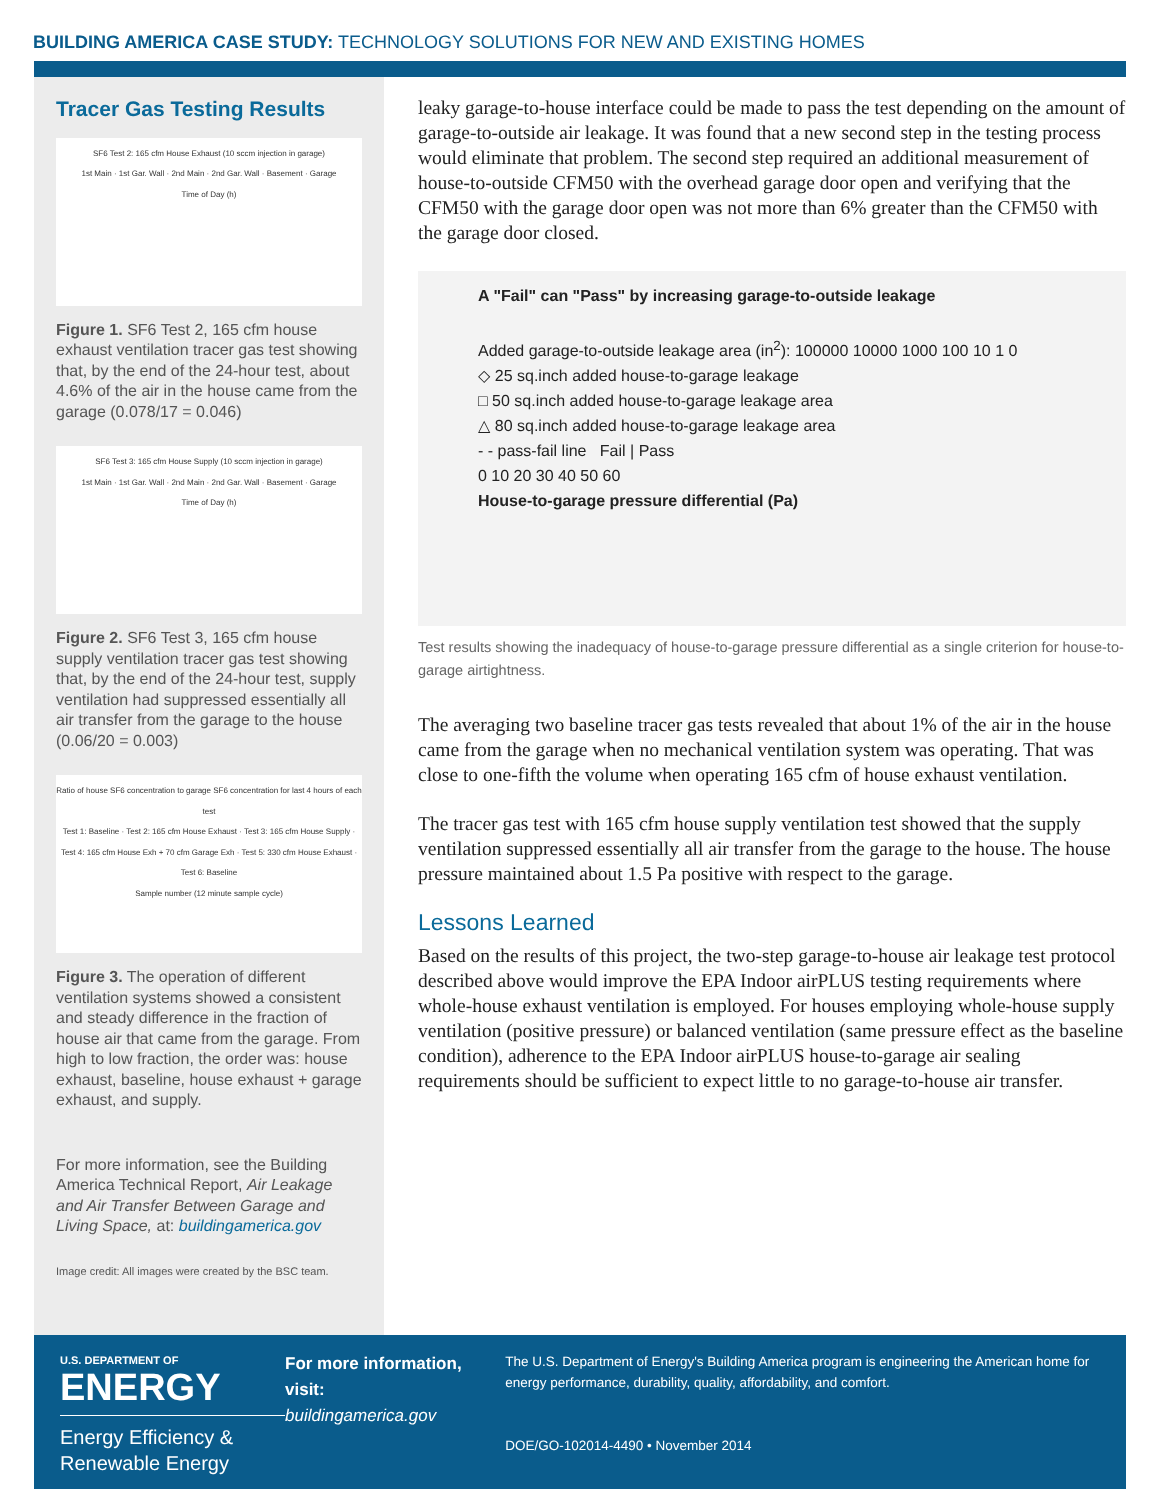BUILDING AMERICA CASE STUDY: TECHNOLOGY SOLUTIONS FOR NEW AND EXISTING HOMES
Tracer Gas Testing Results
SF6 Test 2: 165 cfm House Exhaust (10 sccm injection in garage)
1st Main · 1st Gar. Wall · 2nd Main · 2nd Gar. Wall · Basement · Garage
Time of Day (h)
Figure 1. SF6 Test 2, 165 cfm house exhaust ventilation tracer gas test showing that, by the end of the 24-hour test, about 4.6% of the air in the house came from the garage (0.078/17 = 0.046)
SF6 Test 3: 165 cfm House Supply (10 sccm injection in garage)
1st Main · 1st Gar. Wall · 2nd Main · 2nd Gar. Wall · Basement · Garage
Time of Day (h)
Figure 2. SF6 Test 3, 165 cfm house supply ventilation tracer gas test showing that, by the end of the 24-hour test, supply ventilation had suppressed essentially all air transfer from the garage to the house (0.06/20 = 0.003)
Ratio of house SF6 concentration to garage SF6 concentration for last 4 hours of each test
Test 1: Baseline · Test 2: 165 cfm House Exhaust · Test 3: 165 cfm House Supply · Test 4: 165 cfm House Exh + 70 cfm Garage Exh · Test 5: 330 cfm House Exhaust · Test 6: Baseline
Sample number (12 minute sample cycle)
Figure 3. The operation of different ventilation systems showed a consistent and steady difference in the fraction of house air that came from the garage. From high to low fraction, the order was: house exhaust, baseline, house exhaust + garage exhaust, and supply.
For more information, see the Building America Technical Report, Air Leakage and Air Transfer Between Garage and Living Space, at: buildingamerica.gov
Image credit: All images were created by the BSC team.
leaky garage-to-house interface could be made to pass the test depending on the amount of garage-to-outside air leakage. It was found that a new second step in the testing process would eliminate that problem. The second step required an additional measurement of house-to-outside CFM50 with the overhead garage door open and verifying that the CFM50 with the garage door open was not more than 6% greater than the CFM50 with the garage door closed.
A "Fail" can "Pass" by increasing garage-to-outside leakage
Added garage-to-outside leakage area (in<sup>2</sup>): 100000 10000 1000 100 10 1 0
◇ 25 sq.inch added house-to-garage leakage
□ 50 sq.inch added house-to-garage leakage area
△ 80 sq.inch added house-to-garage leakage area
- - pass-fail line Fail | Pass
0 10 20 30 40 50 60
House-to-garage pressure differential (Pa)
Test results showing the inadequacy of house-to-garage pressure differential as a single criterion for house-to-garage airtightness.
The averaging two baseline tracer gas tests revealed that about 1% of the air in the house came from the garage when no mechanical ventilation system was operating. That was close to one-fifth the volume when operating 165 cfm of house exhaust ventilation.
The tracer gas test with 165 cfm house supply ventilation test showed that the supply ventilation suppressed essentially all air transfer from the garage to the house. The house pressure maintained about 1.5 Pa positive with respect to the garage.
Lessons Learned
Based on the results of this project, the two-step garage-to-house air leakage test protocol described above would improve the EPA Indoor airPLUS testing requirements where whole-house exhaust ventilation is employed. For houses employing whole-house supply ventilation (positive pressure) or balanced ventilation (same pressure effect as the baseline condition), adherence to the EPA Indoor airPLUS house-to-garage air sealing requirements should be sufficient to expect little to no garage-to-house air transfer.
U.S. DEPARTMENT OF
ENERGY
Energy Efficiency &
Renewable Energy
For more information, visit:
buildingamerica.gov
The U.S. Department of Energy's Building America program is engineering the American home for energy performance, durability, quality, affordability, and comfort.
DOE/GO-102014-4490 • November 2014